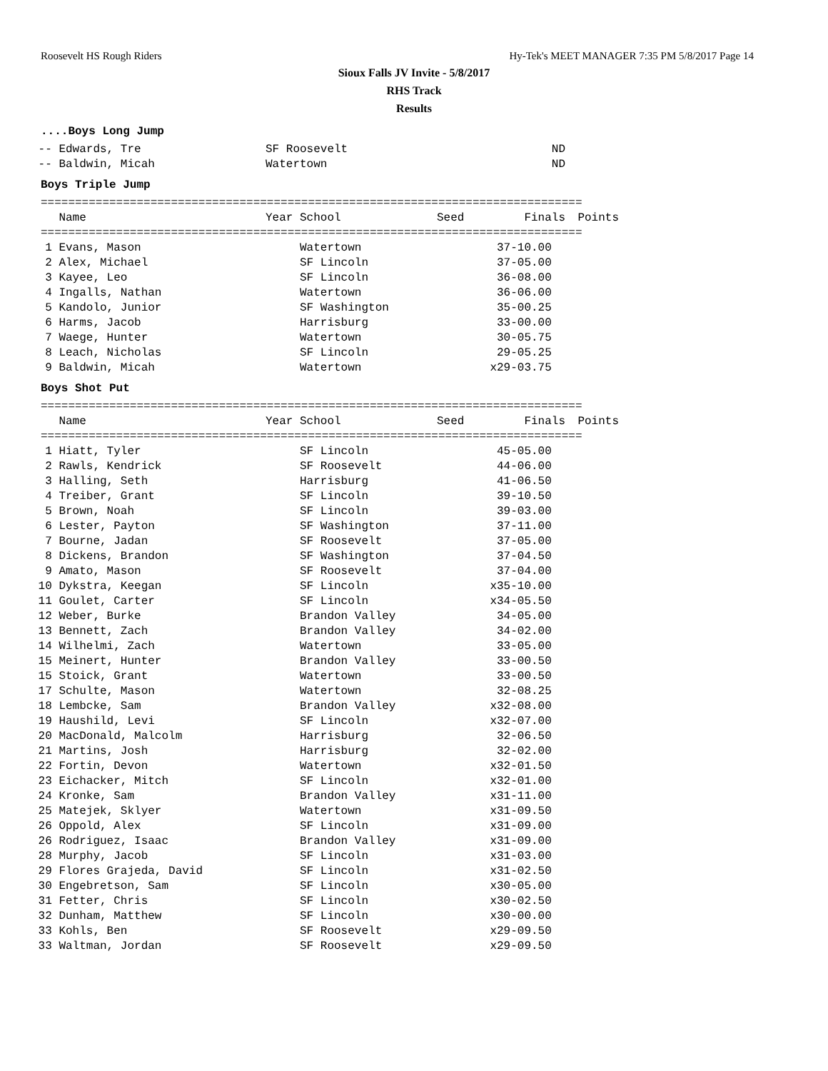Roosevelt HS Rough Riders Hy-Tek's MEET MANAGER 7:35 PM 5/8/2017 Page 14
Sioux Falls JV Invite - 5/8/2017
RHS Track
Results
....Boys Long Jump
| -- Edwards, Tre | SF Roosevelt | | ND | |
| -- Baldwin, Micah | Watertown | | ND | |
Boys Triple Jump
===============================================================================
| Name | Year School | Seed | Finals | Points |
| --- | --- | --- | --- | --- |
===============================================================================
| 1 Evans, Mason | Watertown | | 37-10.00 | |
| 2 Alex, Michael | SF Lincoln | | 37-05.00 | |
| 3 Kayee, Leo | SF Lincoln | | 36-08.00 | |
| 4 Ingalls, Nathan | Watertown | | 36-06.00 | |
| 5 Kandolo, Junior | SF Washington | | 35-00.25 | |
| 6 Harms, Jacob | Harrisburg | | 33-00.00 | |
| 7 Waege, Hunter | Watertown | | 30-05.75 | |
| 8 Leach, Nicholas | SF Lincoln | | 29-05.25 | |
| 9 Baldwin, Micah | Watertown | | x29-03.75 | |
Boys Shot Put
===============================================================================
| Name | Year School | Seed | Finals | Points |
| --- | --- | --- | --- | --- |
===============================================================================
| 1 Hiatt, Tyler | SF Lincoln | | 45-05.00 | |
| 2 Rawls, Kendrick | SF Roosevelt | | 44-06.00 | |
| 3 Halling, Seth | Harrisburg | | 41-06.50 | |
| 4 Treiber, Grant | SF Lincoln | | 39-10.50 | |
| 5 Brown, Noah | SF Lincoln | | 39-03.00 | |
| 6 Lester, Payton | SF Washington | | 37-11.00 | |
| 7 Bourne, Jadan | SF Roosevelt | | 37-05.00 | |
| 8 Dickens, Brandon | SF Washington | | 37-04.50 | |
| 9 Amato, Mason | SF Roosevelt | | 37-04.00 | |
| 10 Dykstra, Keegan | SF Lincoln | | x35-10.00 | |
| 11 Goulet, Carter | SF Lincoln | | x34-05.50 | |
| 12 Weber, Burke | Brandon Valley | | 34-05.00 | |
| 13 Bennett, Zach | Brandon Valley | | 34-02.00 | |
| 14 Wilhelmi, Zach | Watertown | | 33-05.00 | |
| 15 Meinert, Hunter | Brandon Valley | | 33-00.50 | |
| 15 Stoick, Grant | Watertown | | 33-00.50 | |
| 17 Schulte, Mason | Watertown | | 32-08.25 | |
| 18 Lembcke, Sam | Brandon Valley | | x32-08.00 | |
| 19 Haushild, Levi | SF Lincoln | | x32-07.00 | |
| 20 MacDonald, Malcolm | Harrisburg | | 32-06.50 | |
| 21 Martins, Josh | Harrisburg | | 32-02.00 | |
| 22 Fortin, Devon | Watertown | | x32-01.50 | |
| 23 Eichacker, Mitch | SF Lincoln | | x32-01.00 | |
| 24 Kronke, Sam | Brandon Valley | | x31-11.00 | |
| 25 Matejek, Sklyer | Watertown | | x31-09.50 | |
| 26 Oppold, Alex | SF Lincoln | | x31-09.00 | |
| 26 Rodriguez, Isaac | Brandon Valley | | x31-09.00 | |
| 28 Murphy, Jacob | SF Lincoln | | x31-03.00 | |
| 29 Flores Grajeda, David | SF Lincoln | | x31-02.50 | |
| 30 Engebretson, Sam | SF Lincoln | | x30-05.00 | |
| 31 Fetter, Chris | SF Lincoln | | x30-02.50 | |
| 32 Dunham, Matthew | SF Lincoln | | x30-00.00 | |
| 33 Kohls, Ben | SF Roosevelt | | x29-09.50 | |
| 33 Waltman, Jordan | SF Roosevelt | | x29-09.50 | |